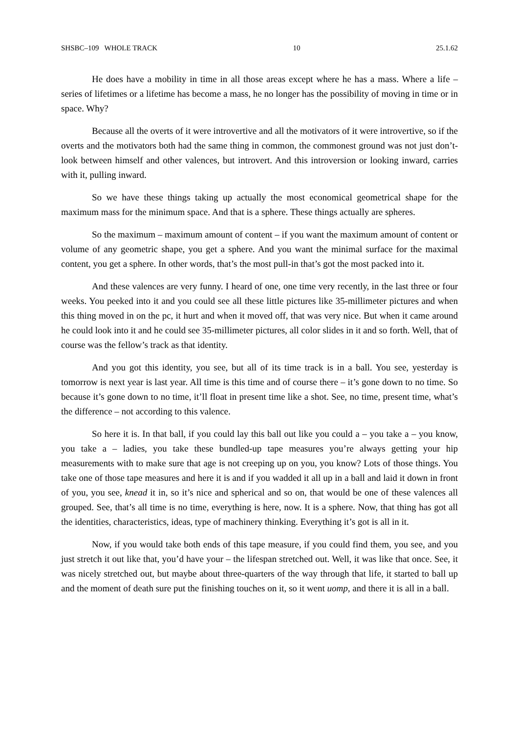SHSBC–109 WHOLE TRACK 10 25.1.62
He does have a mobility in time in all those areas except where he has a mass. Where a life – series of lifetimes or a lifetime has become a mass, he no longer has the possibility of moving in time or in space. Why?
Because all the overts of it were introvertive and all the motivators of it were introver­tive, so if the overts and the motivators both had the same thing in common, the commonest ground was not just don’t-look between himself and other valences, but introvert. And this introversion or looking inward, carries with it, pulling inward.
So we have these things taking up actually the most economical geometrical shape for the maximum mass for the minimum space. And that is a sphere. These things actually are spheres.
So the maximum – maximum amount of content – if you want the maximum amount of content or volume of any geometric shape, you get a sphere. And you want the minimal surface for the maximal content, you get a sphere. In other words, that’s the most pull-in that’s got the most packed into it.
And these valences are very funny. I heard of one, one time very recently, in the last three or four weeks. You peeked into it and you could see all these little pictures like 35-millimeter pictures and when this thing moved in on the pc, it hurt and when it moved off, that was very nice. But when it came around he could look into it and he could see 35-millimeter pictures, all color slides in it and so forth. Well, that of course was the fellow’s track as that identity.
And you got this identity, you see, but all of its time track is in a ball. You see, yester­day is tomorrow is next year is last year. All time is this time and of course there – it’s gone down to no time. So because it’s gone down to no time, it’ll float in present time like a shot. See, no time, present time, what’s the difference – not according to this valence.
So here it is. In that ball, if you could lay this ball out like you could a – you take a – you know, you take a – ladies, you take these bundled-up tape measures you’re always getting your hip measurements with to make sure that age is not creeping up on you, you know? Lots of those things. You take one of those tape measures and here it is and if you wadded it all up in a ball and laid it down in front of you, you see, knead it in, so it’s nice and spherical and so on, that would be one of these valences all grouped. See, that’s all time is no time, everything is here, now. It is a sphere. Now, that thing has got all the identities, characteristics, ideas, type of machinery thinking. Everything it’s got is all in it.
Now, if you would take both ends of this tape measure, if you could find them, you see, and you just stretch it out like that, you’d have your – the lifespan stretched out. Well, it was like that once. See, it was nicely stretched out, but maybe about three-quarters of the way through that life, it started to ball up and the moment of death sure put the finishing touches on it, so it went uomp, and there it is all in a ball.